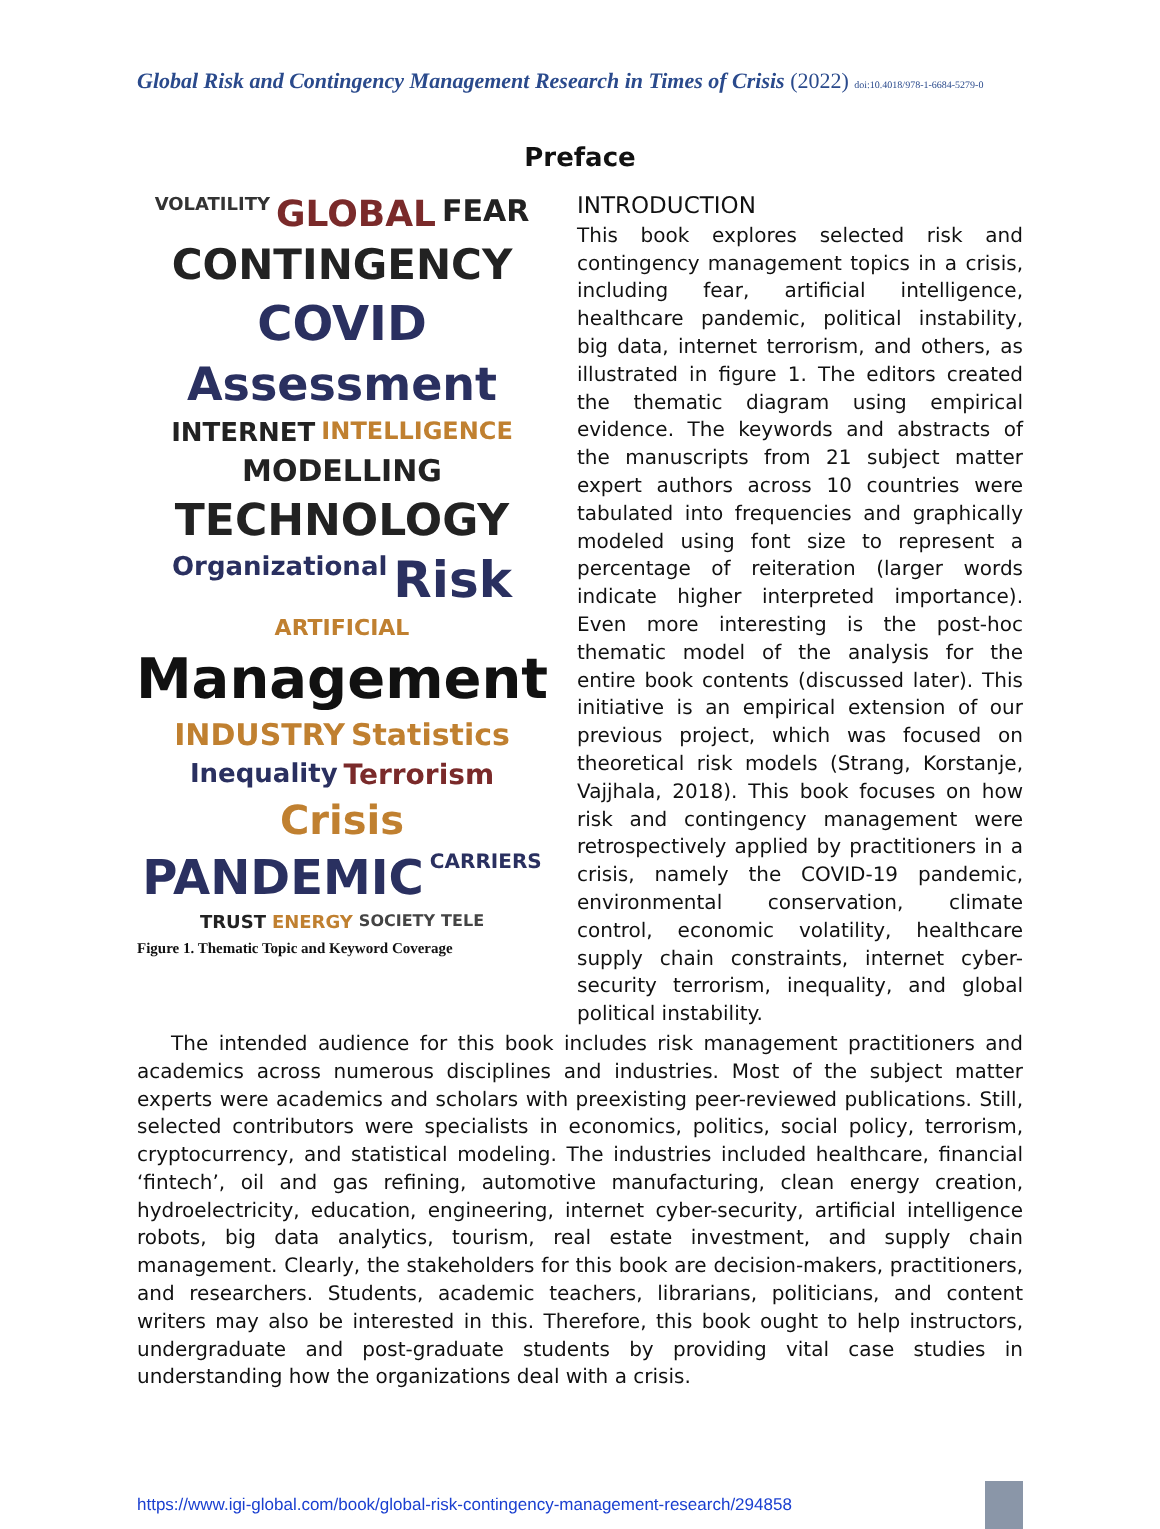Global Risk and Contingency Management Research in Times of Crisis (2022) doi:10.4018/978-1-6684-5279-0
Preface
VOLATILITY GLOBAL FEAR CONTINGENCY COVID Assessment INTERNET INTELLIGENCE MODELLING TECHNOLOGY Organizational Risk ARTIFICIAL Management INDUSTRY Statistics Inequality Terrorism Crisis PANDEMIC CARRIERS TRUST ENERGY SOCIETY TELE
Figure 1. Thematic Topic and Keyword Coverage
INTRODUCTION
This book explores selected risk and contingency management topics in a crisis, including fear, artificial intelligence, healthcare pandemic, political instability, big data, internet terrorism, and others, as illustrated in figure 1. The editors created the thematic diagram using empirical evidence. The keywords and abstracts of the manuscripts from 21 subject matter expert authors across 10 countries were tabulated into frequencies and graphically modeled using font size to represent a percentage of reiteration (larger words indicate higher interpreted importance). Even more interesting is the post-hoc thematic model of the analysis for the entire book contents (discussed later). This initiative is an empirical extension of our previous project, which was focused on theoretical risk models (Strang, Korstanje, Vajjhala, 2018). This book focuses on how risk and contingency management were retrospectively applied by practitioners in a crisis, namely the COVID-19 pandemic, environmental conservation, climate control, economic volatility, healthcare supply chain constraints, internet cyber-security terrorism, inequality, and global political instability.
The intended audience for this book includes risk management practitioners and academics across numerous disciplines and industries. Most of the subject matter experts were academics and scholars with preexisting peer-reviewed publications. Still, selected contributors were specialists in economics, politics, social policy, terrorism, cryptocurrency, and statistical modeling. The industries included healthcare, financial ‘fintech’, oil and gas refining, automotive manufacturing, clean energy creation, hydroelectricity, education, engineering, internet cyber-security, artificial intelligence robots, big data analytics, tourism, real estate investment, and supply chain management. Clearly, the stakeholders for this book are decision-makers, practitioners, and researchers. Students, academic teachers, librarians, politicians, and content writers may also be interested in this. Therefore, this book ought to help instructors, undergraduate and post-graduate students by providing vital case studies in understanding how the organizations deal with a crisis.
https://www.igi-global.com/book/global-risk-contingency-management-research/294858